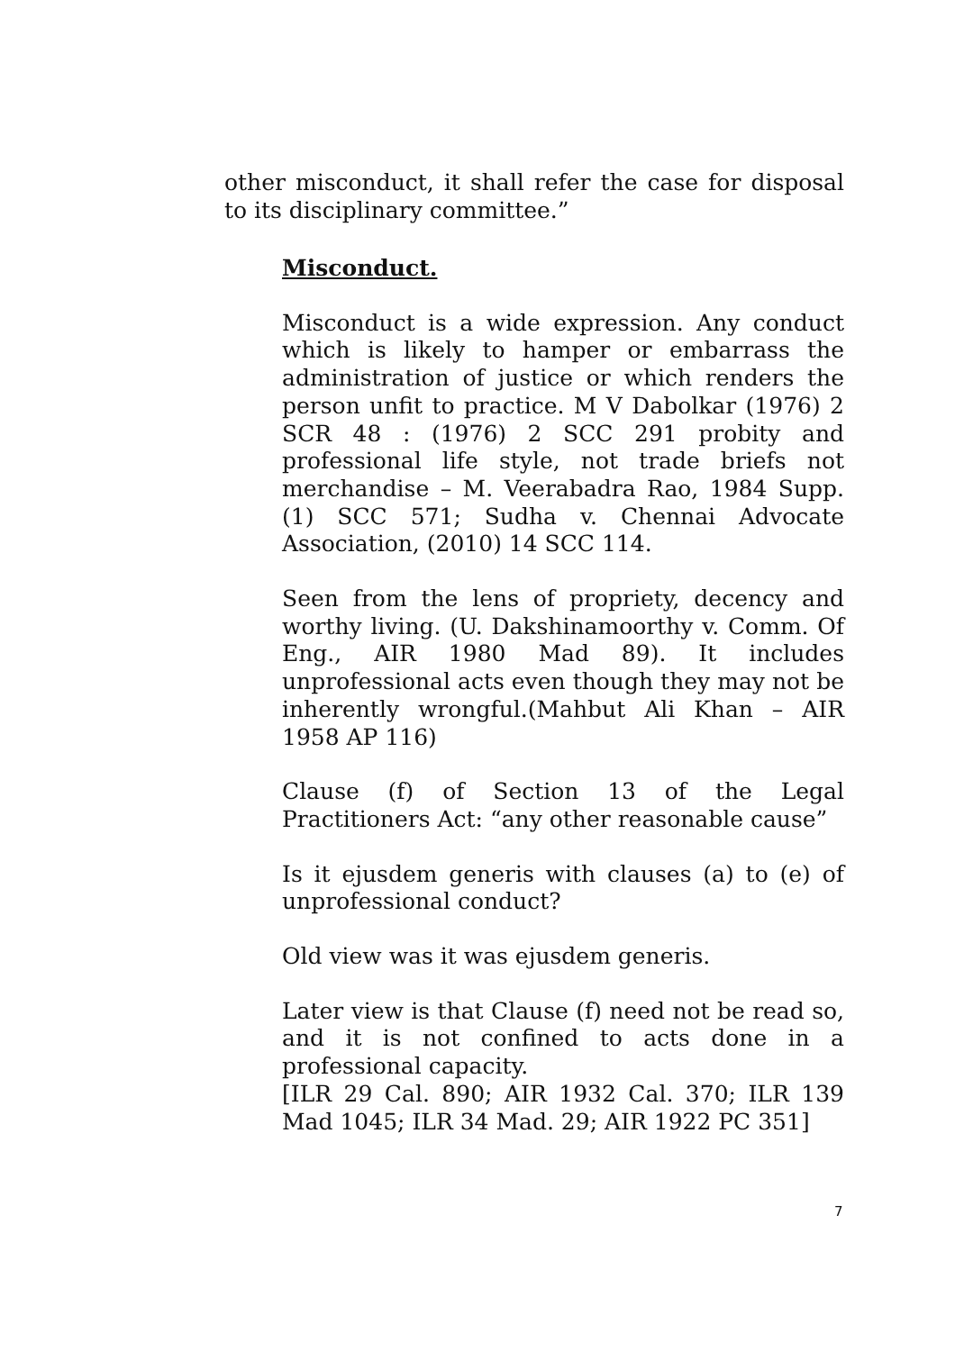other misconduct, it shall refer the case for disposal to its disciplinary committee.”
Misconduct.
Misconduct is a wide expression. Any conduct which is likely to hamper or embarrass the administration of justice or which renders the person unfit to practice. M V Dabolkar (1976) 2 SCR 48 : (1976) 2 SCC 291 probity and professional life style, not trade briefs not merchandise – M. Veerabadra Rao, 1984 Supp.(1) SCC 571; Sudha v. Chennai Advocate Association, (2010) 14 SCC 114.
Seen from the lens of propriety, decency and worthy living. (U. Dakshinamoorthy v. Comm. Of Eng., AIR 1980 Mad 89). It includes unprofessional acts even though they may not be inherently wrongful.(Mahbut Ali Khan – AIR 1958 AP 116)
Clause (f) of Section 13 of the Legal Practitioners Act: “any other reasonable cause”
Is it ejusdem generis with clauses (a) to (e) of unprofessional conduct?
Old view was it was ejusdem generis.
Later view is that Clause (f) need not be read so, and it is not confined to acts done in a professional capacity.
[ILR 29 Cal. 890; AIR 1932 Cal. 370; ILR 139 Mad 1045; ILR 34 Mad. 29; AIR 1922 PC 351]
7